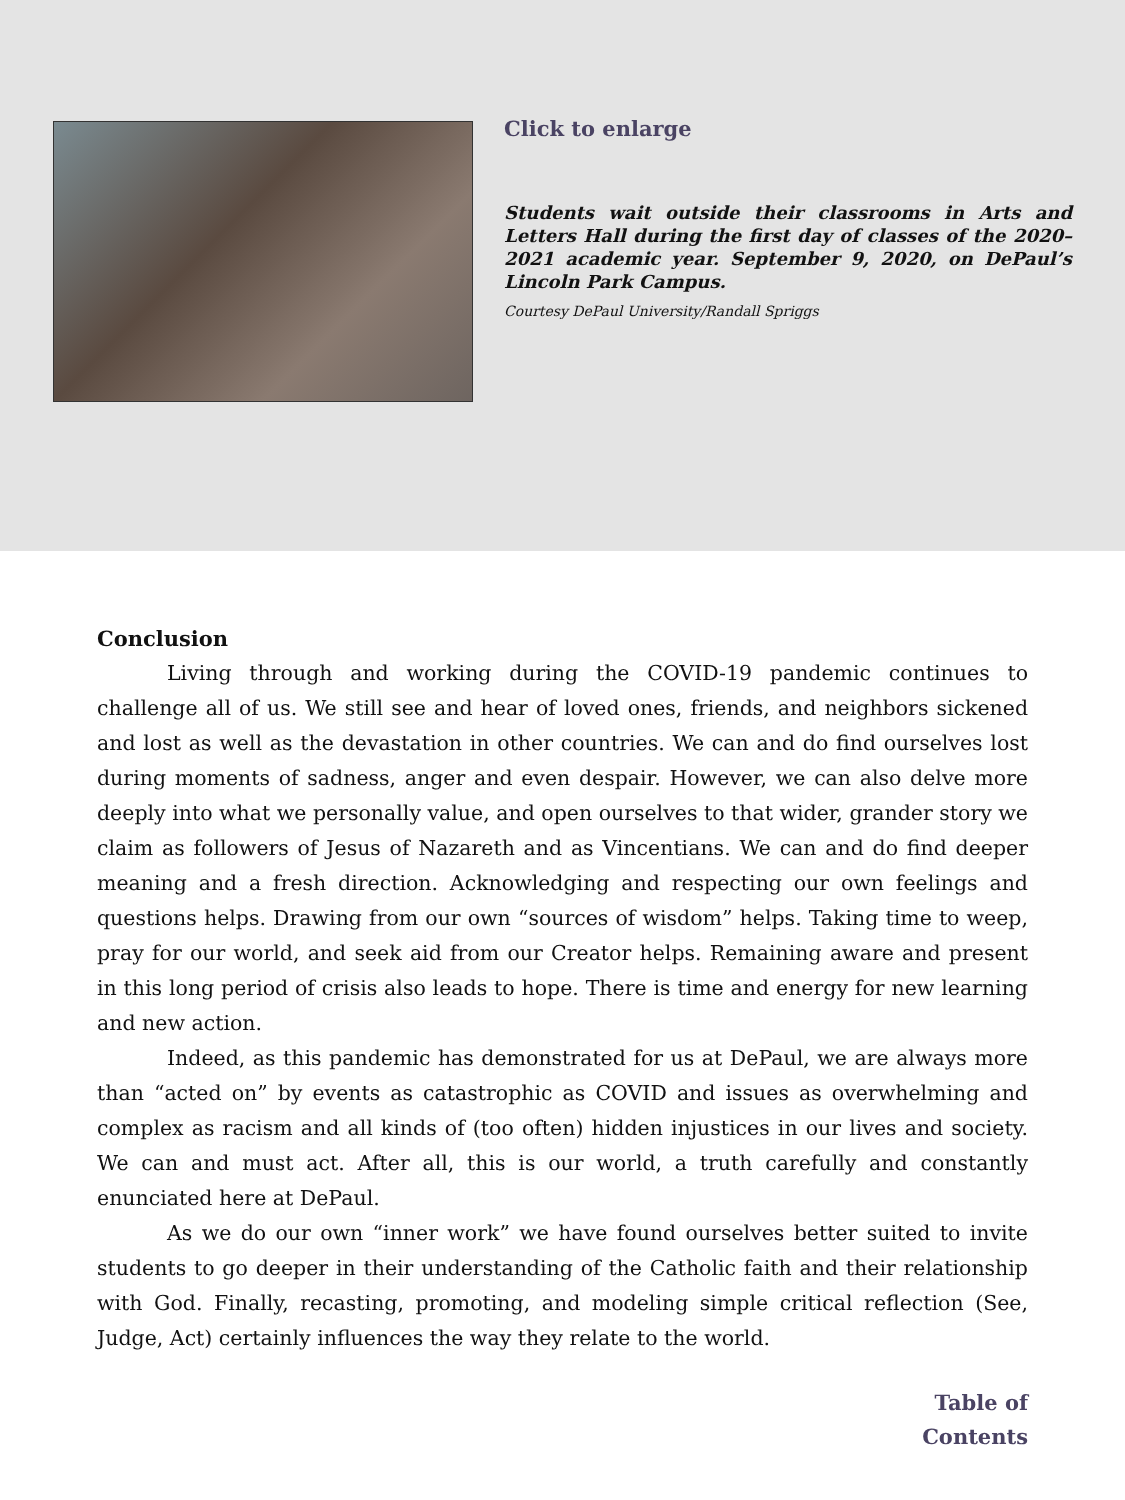Click to enlarge
Students wait outside their classrooms in Arts and Letters Hall during the first day of classes of the 2020–2021 academic year. September 9, 2020, on DePaul’s Lincoln Park Campus.
Courtesy DePaul University/Randall Spriggs
Conclusion
Living through and working during the COVID-19 pandemic continues to challenge all of us. We still see and hear of loved ones, friends, and neighbors sickened and lost as well as the devastation in other countries. We can and do find ourselves lost during moments of sadness, anger and even despair. However, we can also delve more deeply into what we personally value, and open ourselves to that wider, grander story we claim as followers of Jesus of Nazareth and as Vincentians. We can and do find deeper meaning and a fresh direction. Acknowledging and respecting our own feelings and questions helps. Drawing from our own “sources of wisdom” helps. Taking time to weep, pray for our world, and seek aid from our Creator helps. Remaining aware and present in this long period of crisis also leads to hope. There is time and energy for new learning and new action.
Indeed, as this pandemic has demonstrated for us at DePaul, we are always more than “acted on” by events as catastrophic as COVID and issues as overwhelming and complex as racism and all kinds of (too often) hidden injustices in our lives and society. We can and must act. After all, this is our world, a truth carefully and constantly enunciated here at DePaul.
As we do our own “inner work” we have found ourselves better suited to invite students to go deeper in their understanding of the Catholic faith and their relationship with God. Finally, recasting, promoting, and modeling simple critical reflection (See, Judge, Act) certainly influences the way they relate to the world.
Table of
Contents